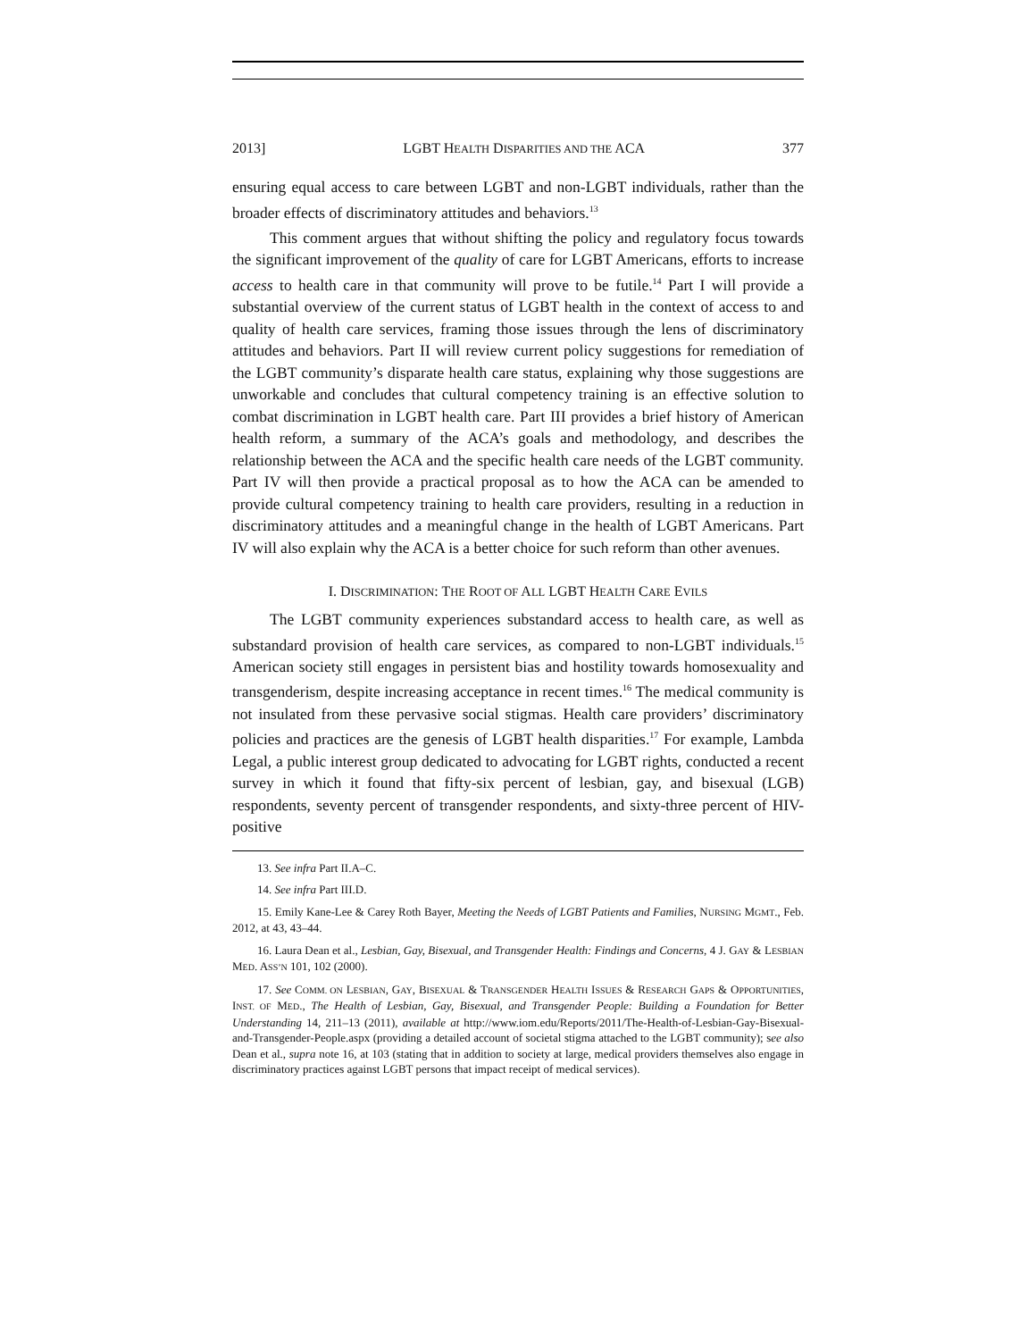2013] LGBT HEALTH DISPARITIES AND THE ACA 377
ensuring equal access to care between LGBT and non-LGBT individuals, rather than the broader effects of discriminatory attitudes and behaviors.<sup>13</sup>
This comment argues that without shifting the policy and regulatory focus towards the significant improvement of the quality of care for LGBT Americans, efforts to increase access to health care in that community will prove to be futile.<sup>14</sup> Part I will provide a substantial overview of the current status of LGBT health in the context of access to and quality of health care services, framing those issues through the lens of discriminatory attitudes and behaviors. Part II will review current policy suggestions for remediation of the LGBT community’s disparate health care status, explaining why those suggestions are unworkable and concludes that cultural competency training is an effective solution to combat discrimination in LGBT health care. Part III provides a brief history of American health reform, a summary of the ACA’s goals and methodology, and describes the relationship between the ACA and the specific health care needs of the LGBT community. Part IV will then provide a practical proposal as to how the ACA can be amended to provide cultural competency training to health care providers, resulting in a reduction in discriminatory attitudes and a meaningful change in the health of LGBT Americans. Part IV will also explain why the ACA is a better choice for such reform than other avenues.
I. DISCRIMINATION: THE ROOT OF ALL LGBT HEALTH CARE EVILS
The LGBT community experiences substandard access to health care, as well as substandard provision of health care services, as compared to non-LGBT individuals.<sup>15</sup> American society still engages in persistent bias and hostility towards homosexuality and transgenderism, despite increasing acceptance in recent times.<sup>16</sup> The medical community is not insulated from these pervasive social stigmas. Health care providers’ discriminatory policies and practices are the genesis of LGBT health disparities.<sup>17</sup> For example, Lambda Legal, a public interest group dedicated to advocating for LGBT rights, conducted a recent survey in which it found that fifty-six percent of lesbian, gay, and bisexual (LGB) respondents, seventy percent of transgender respondents, and sixty-three percent of HIV-positive
13. See infra Part II.A–C.
14. See infra Part III.D.
15. Emily Kane-Lee & Carey Roth Bayer, Meeting the Needs of LGBT Patients and Families, NURSING MGMT., Feb. 2012, at 43, 43–44.
16. Laura Dean et al., Lesbian, Gay, Bisexual, and Transgender Health: Findings and Concerns, 4 J. GAY & LESBIAN MED. ASS’N 101, 102 (2000).
17. See COMM. ON LESBIAN, GAY, BISEXUAL & TRANSGENDER HEALTH ISSUES & RESEARCH GAPS & OPPORTUNITIES, INST. OF MED., The Health of Lesbian, Gay, Bisexual, and Transgender People: Building a Foundation for Better Understanding 14, 211–13 (2011), available at http://www.iom.edu/Reports/2011/The-Health-of-Lesbian-Gay-Bisexual-and-Transgender-People.aspx (providing a detailed account of societal stigma attached to the LGBT community); see also Dean et al., supra note 16, at 103 (stating that in addition to society at large, medical providers themselves also engage in discriminatory practices against LGBT persons that impact receipt of medical services).